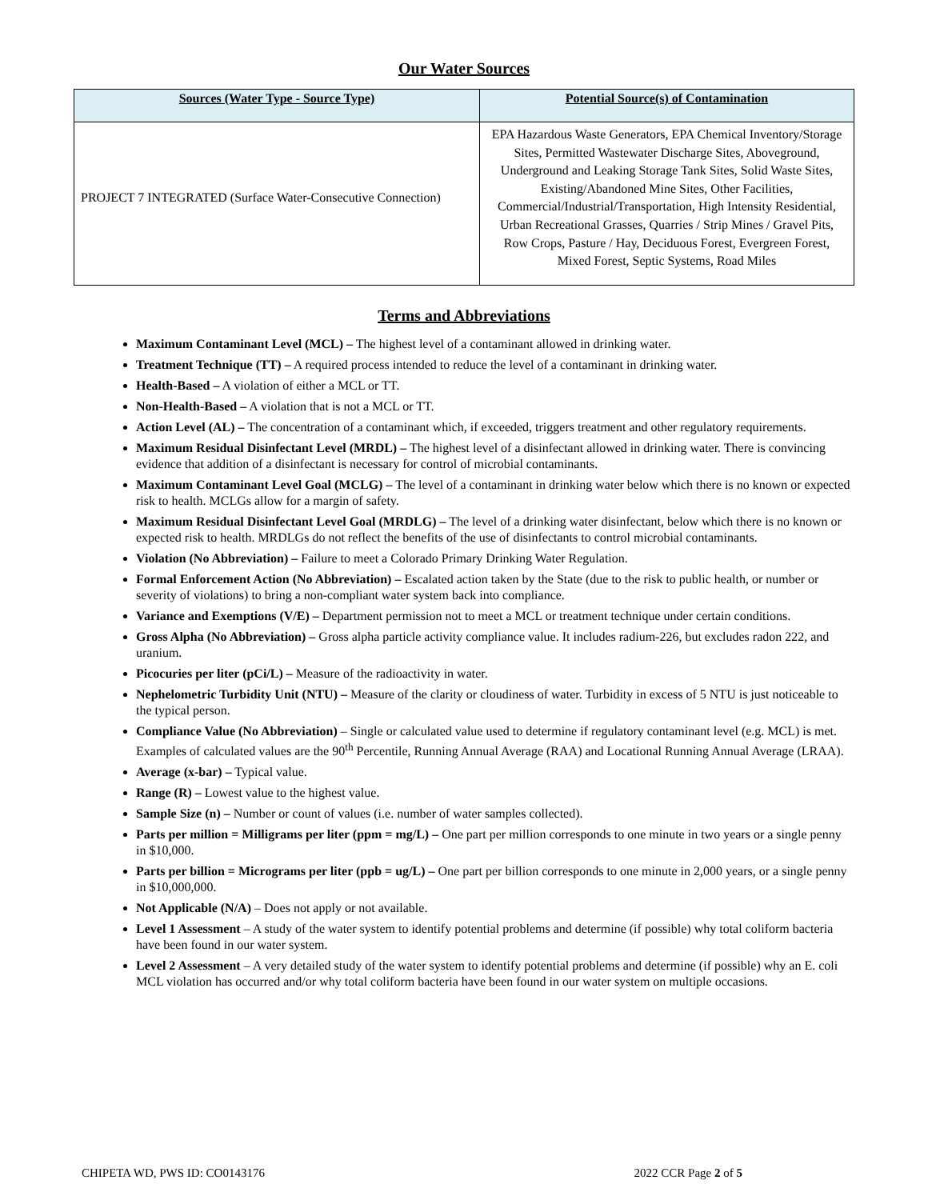Our Water Sources
| Sources (Water Type - Source Type) | Potential Source(s) of Contamination |
| --- | --- |
| PROJECT 7 INTEGRATED (Surface Water-Consecutive Connection) | EPA Hazardous Waste Generators, EPA Chemical Inventory/Storage Sites, Permitted Wastewater Discharge Sites, Aboveground, Underground and Leaking Storage Tank Sites, Solid Waste Sites, Existing/Abandoned Mine Sites, Other Facilities, Commercial/Industrial/Transportation, High Intensity Residential, Urban Recreational Grasses, Quarries / Strip Mines / Gravel Pits, Row Crops, Pasture / Hay, Deciduous Forest, Evergreen Forest, Mixed Forest, Septic Systems, Road Miles |
Terms and Abbreviations
Maximum Contaminant Level (MCL) – The highest level of a contaminant allowed in drinking water.
Treatment Technique (TT) – A required process intended to reduce the level of a contaminant in drinking water.
Health-Based – A violation of either a MCL or TT.
Non-Health-Based – A violation that is not a MCL or TT.
Action Level (AL) – The concentration of a contaminant which, if exceeded, triggers treatment and other regulatory requirements.
Maximum Residual Disinfectant Level (MRDL) – The highest level of a disinfectant allowed in drinking water. There is convincing evidence that addition of a disinfectant is necessary for control of microbial contaminants.
Maximum Contaminant Level Goal (MCLG) – The level of a contaminant in drinking water below which there is no known or expected risk to health. MCLGs allow for a margin of safety.
Maximum Residual Disinfectant Level Goal (MRDLG) – The level of a drinking water disinfectant, below which there is no known or expected risk to health. MRDLGs do not reflect the benefits of the use of disinfectants to control microbial contaminants.
Violation (No Abbreviation) – Failure to meet a Colorado Primary Drinking Water Regulation.
Formal Enforcement Action (No Abbreviation) – Escalated action taken by the State (due to the risk to public health, or number or severity of violations) to bring a non-compliant water system back into compliance.
Variance and Exemptions (V/E) – Department permission not to meet a MCL or treatment technique under certain conditions.
Gross Alpha (No Abbreviation) – Gross alpha particle activity compliance value. It includes radium-226, but excludes radon 222, and uranium.
Picocuries per liter (pCi/L) – Measure of the radioactivity in water.
Nephelometric Turbidity Unit (NTU) – Measure of the clarity or cloudiness of water. Turbidity in excess of 5 NTU is just noticeable to the typical person.
Compliance Value (No Abbreviation) – Single or calculated value used to determine if regulatory contaminant level (e.g. MCL) is met. Examples of calculated values are the 90<sup>th</sup> Percentile, Running Annual Average (RAA) and Locational Running Annual Average (LRAA).
Average (x-bar) – Typical value.
Range (R) – Lowest value to the highest value.
Sample Size (n) – Number or count of values (i.e. number of water samples collected).
Parts per million = Milligrams per liter (ppm = mg/L) – One part per million corresponds to one minute in two years or a single penny in $10,000.
Parts per billion = Micrograms per liter (ppb = ug/L) – One part per billion corresponds to one minute in 2,000 years, or a single penny in $10,000,000.
Not Applicable (N/A) – Does not apply or not available.
Level 1 Assessment – A study of the water system to identify potential problems and determine (if possible) why total coliform bacteria have been found in our water system.
Level 2 Assessment – A very detailed study of the water system to identify potential problems and determine (if possible) why an E. coli MCL violation has occurred and/or why total coliform bacteria have been found in our water system on multiple occasions.
CHIPETA WD, PWS ID: CO0143176 2022 CCR Page 2 of 5